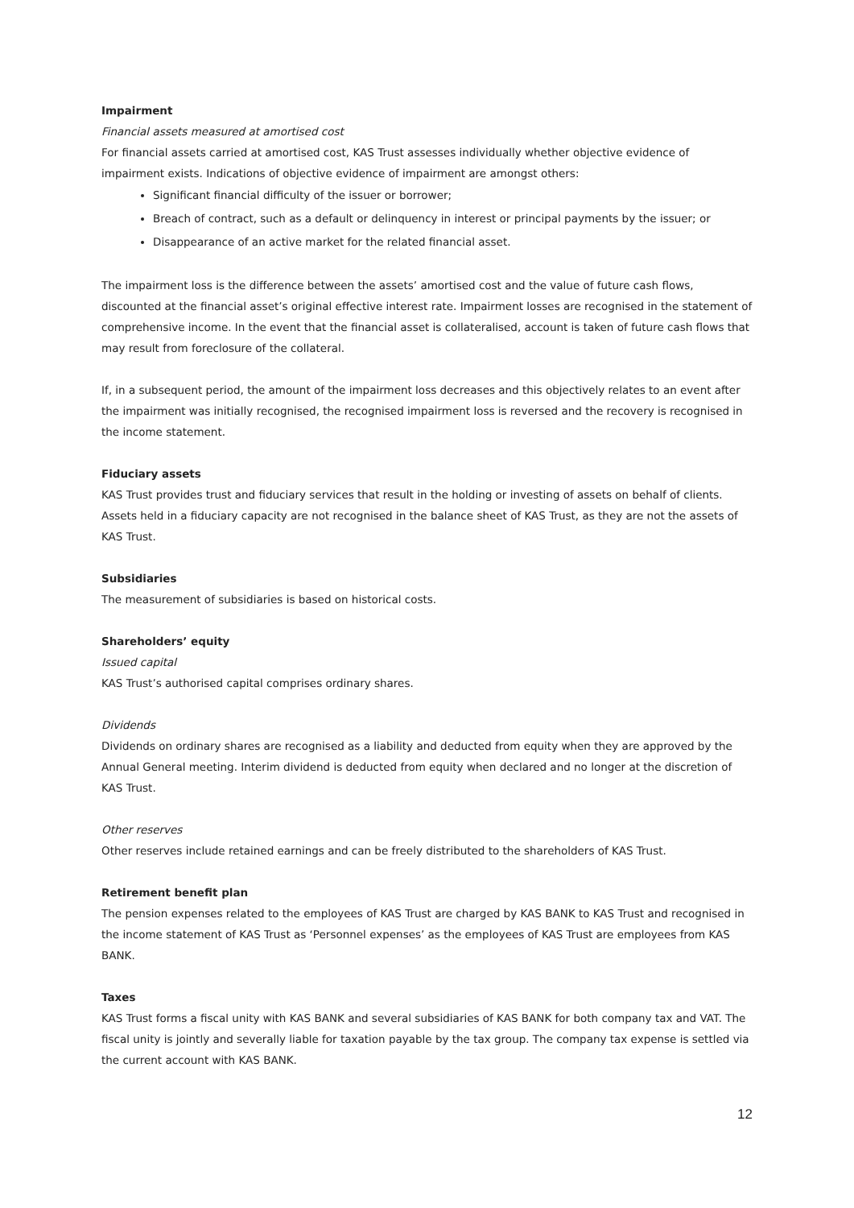Impairment
Financial assets measured at amortised cost
For financial assets carried at amortised cost, KAS Trust assesses individually whether objective evidence of impairment exists. Indications of objective evidence of impairment are amongst others:
Significant financial difficulty of the issuer or borrower;
Breach of contract, such as a default or delinquency in interest or principal payments by the issuer; or
Disappearance of an active market for the related financial asset.
The impairment loss is the difference between the assets’ amortised cost and the value of future cash flows, discounted at the financial asset’s original effective interest rate. Impairment losses are recognised in the statement of comprehensive income. In the event that the financial asset is collateralised, account is taken of future cash flows that may result from foreclosure of the collateral.
If, in a subsequent period, the amount of the impairment loss decreases and this objectively relates to an event after the impairment was initially recognised, the recognised impairment loss is reversed and the recovery is recognised in the income statement.
Fiduciary assets
KAS Trust provides trust and fiduciary services that result in the holding or investing of assets on behalf of clients. Assets held in a fiduciary capacity are not recognised in the balance sheet of KAS Trust, as they are not the assets of KAS Trust.
Subsidiaries
The measurement of subsidiaries is based on historical costs.
Shareholders’ equity
Issued capital
KAS Trust’s authorised capital comprises ordinary shares.
Dividends
Dividends on ordinary shares are recognised as a liability and deducted from equity when they are approved by the Annual General meeting. Interim dividend is deducted from equity when declared and no longer at the discretion of KAS Trust.
Other reserves
Other reserves include retained earnings and can be freely distributed to the shareholders of KAS Trust.
Retirement benefit plan
The pension expenses related to the employees of KAS Trust are charged by KAS BANK to KAS Trust and recognised in the income statement of KAS Trust as ‘Personnel expenses’ as the employees of KAS Trust are employees from KAS BANK.
Taxes
KAS Trust forms a fiscal unity with KAS BANK and several subsidiaries of KAS BANK for both company tax and VAT. The fiscal unity is jointly and severally liable for taxation payable by the tax group. The company tax expense is settled via the current account with KAS BANK.
12